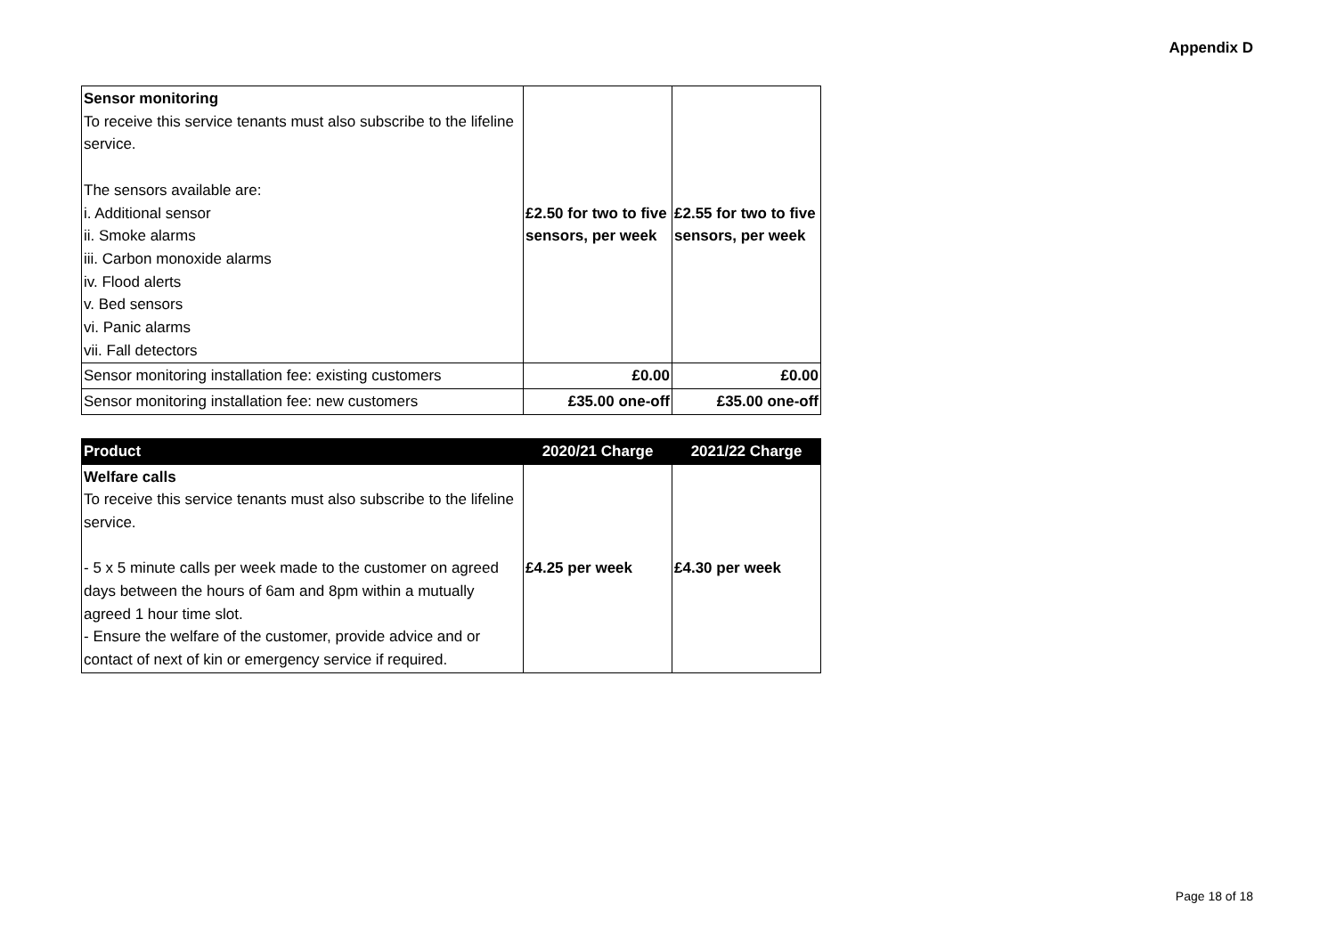Appendix D
| Sensor monitoring To receive this service tenants must also subscribe to the lifeline service. The sensors available are: i. Additional sensor ii. Smoke alarms iii. Carbon monoxide alarms iv. Flood alerts v. Bed sensors vi. Panic alarms vii. Fall detectors | £2.50 for two to five sensors, per week | £2.55 for two to five sensors, per week |
| Sensor monitoring installation fee: existing customers | £0.00 | £0.00 |
| Sensor monitoring installation fee: new customers | £35.00 one-off | £35.00 one-off |
| Product | 2020/21 Charge | 2021/22 Charge |
| --- | --- | --- |
| Welfare calls To receive this service tenants must also subscribe to the lifeline service. - 5 x 5 minute calls per week made to the customer on agreed days between the hours of 6am and 8pm within a mutually agreed 1 hour time slot. - Ensure the welfare of the customer, provide advice and or contact of next of kin or emergency service if required. | £4.25 per week | £4.30 per week |
Page 18 of 18